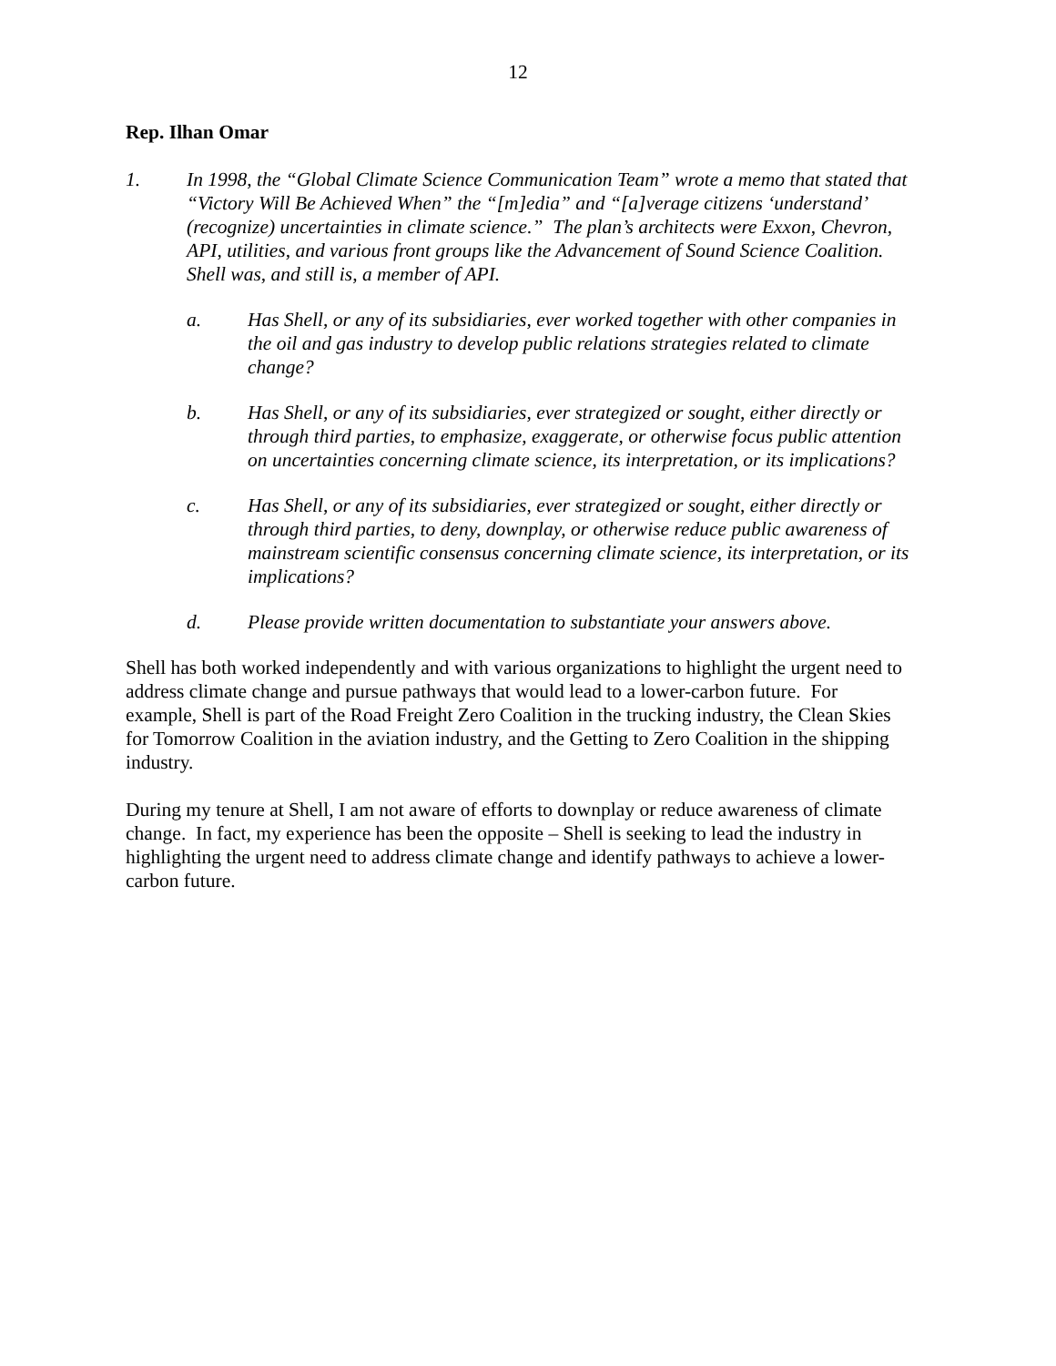12
Rep. Ilhan Omar
1. In 1998, the “Global Climate Science Communication Team” wrote a memo that stated that “Victory Will Be Achieved When” the “[m]edia” and “[a]verage citizens ‘understand’ (recognize) uncertainties in climate science.” The plan’s architects were Exxon, Chevron, API, utilities, and various front groups like the Advancement of Sound Science Coalition. Shell was, and still is, a member of API.
a. Has Shell, or any of its subsidiaries, ever worked together with other companies in the oil and gas industry to develop public relations strategies related to climate change?
b. Has Shell, or any of its subsidiaries, ever strategized or sought, either directly or through third parties, to emphasize, exaggerate, or otherwise focus public attention on uncertainties concerning climate science, its interpretation, or its implications?
c. Has Shell, or any of its subsidiaries, ever strategized or sought, either directly or through third parties, to deny, downplay, or otherwise reduce public awareness of mainstream scientific consensus concerning climate science, its interpretation, or its implications?
d. Please provide written documentation to substantiate your answers above.
Shell has both worked independently and with various organizations to highlight the urgent need to address climate change and pursue pathways that would lead to a lower-carbon future. For example, Shell is part of the Road Freight Zero Coalition in the trucking industry, the Clean Skies for Tomorrow Coalition in the aviation industry, and the Getting to Zero Coalition in the shipping industry.
During my tenure at Shell, I am not aware of efforts to downplay or reduce awareness of climate change. In fact, my experience has been the opposite – Shell is seeking to lead the industry in highlighting the urgent need to address climate change and identify pathways to achieve a lower-carbon future.